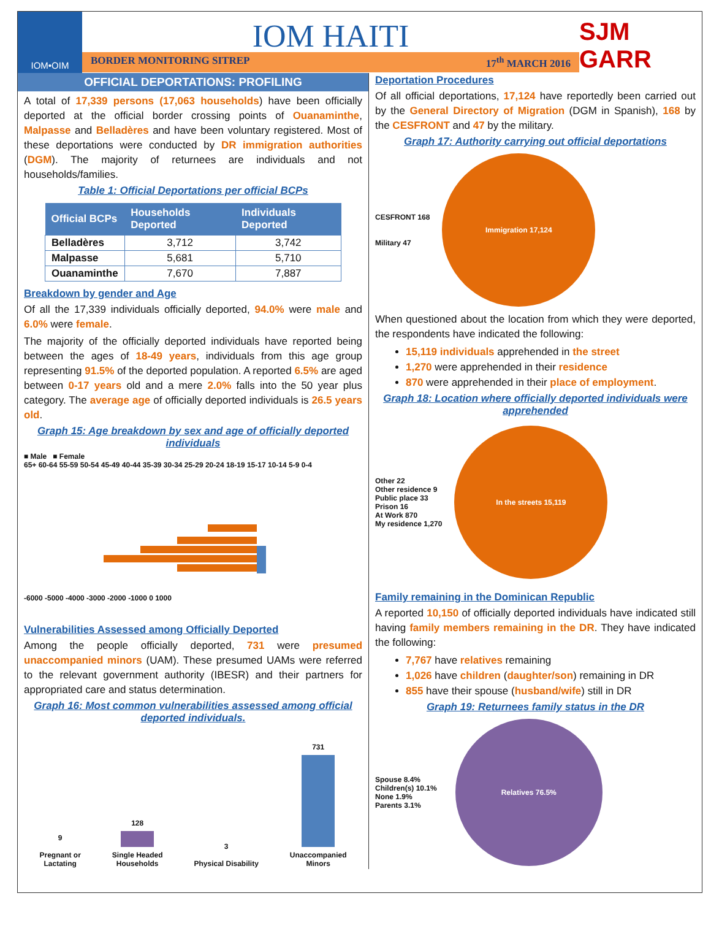IOM•OIM
IOM HAITI
BORDER MONITORING SITREP 17<sup>th</sup> MARCH 2016
SJM GARR
OFFICIAL DEPORTATIONS: PROFILING
A total of 17,339 persons (17,063 households) have been officially deported at the official border crossing points of Ouanaminthe, Malpasse and Belladères and have been voluntary registered. Most of these deportations were conducted by DR immigration authorities (DGM). The majority of returnees are individuals and not households/families.
Table 1: Official Deportations per official BCPs
| Official BCPs | Households Deported | Individuals Deported |
| --- | --- | --- |
| Belladères | 3,712 | 3,742 |
| Malpasse | 5,681 | 5,710 |
| Ouanaminthe | 7,670 | 7,887 |
Breakdown by gender and Age
Of all the 17,339 individuals officially deported, 94.0% were male and 6.0% were female.
The majority of the officially deported individuals have reported being between the ages of 18-49 years, individuals from this age group representing 91.5% of the deported population. A reported 6.5% are aged between 0-17 years old and a mere 2.0% falls into the 50 year plus category. The average age of officially deported individuals is 26.5 years old.
Graph 15: Age breakdown by sex and age of officially deported individuals
■ Male ■ Female
65+ 60-64 55-59 50-54 45-49 40-44 35-39 30-34 25-29 20-24 18-19 15-17 10-14 5-9 0-4
-6000 -5000 -4000 -3000 -2000 -1000 0 1000
Vulnerabilities Assessed among Officially Deported
Among the people officially deported, 731 were presumed unaccompanied minors (UAM). These presumed UAMs were referred to the relevant government authority (IBESR) and their partners for appropriated care and status determination.
Graph 16: Most common vulnerabilities assessed among official deported individuals.
9
Pregnant or
Lactating
128
Single Headed
Households
3
Physical Disability
731
Unaccompanied
Minors
Deportation Procedures
Of all official deportations, 17,124 have reportedly been carried out by the General Directory of Migration (DGM in Spanish), 168 by the CESFRONT and 47 by the military.
Graph 17: Authority carrying out official deportations
CESFRONT 168
Military 47
Immigration 17,124
When questioned about the location from which they were deported, the respondents have indicated the following:
15,119 individuals apprehended in the street
1,270 were apprehended in their residence
870 were apprehended in their place of employment.
Graph 18: Location where officially deported individuals were apprehended
Other 22
Other residence 9
Public place 33
Prison 16
At Work 870
My residence 1,270
In the streets 15,119
Family remaining in the Dominican Republic
A reported 10,150 of officially deported individuals have indicated still having family members remaining in the DR. They have indicated the following:
7,767 have relatives remaining
1,026 have children (daughter/son) remaining in DR
855 have their spouse (husband/wife) still in DR
Graph 19: Returnees family status in the DR
Spouse 8.4%
Children(s) 10.1%
None 1.9%
Parents 3.1%
Relatives 76.5%